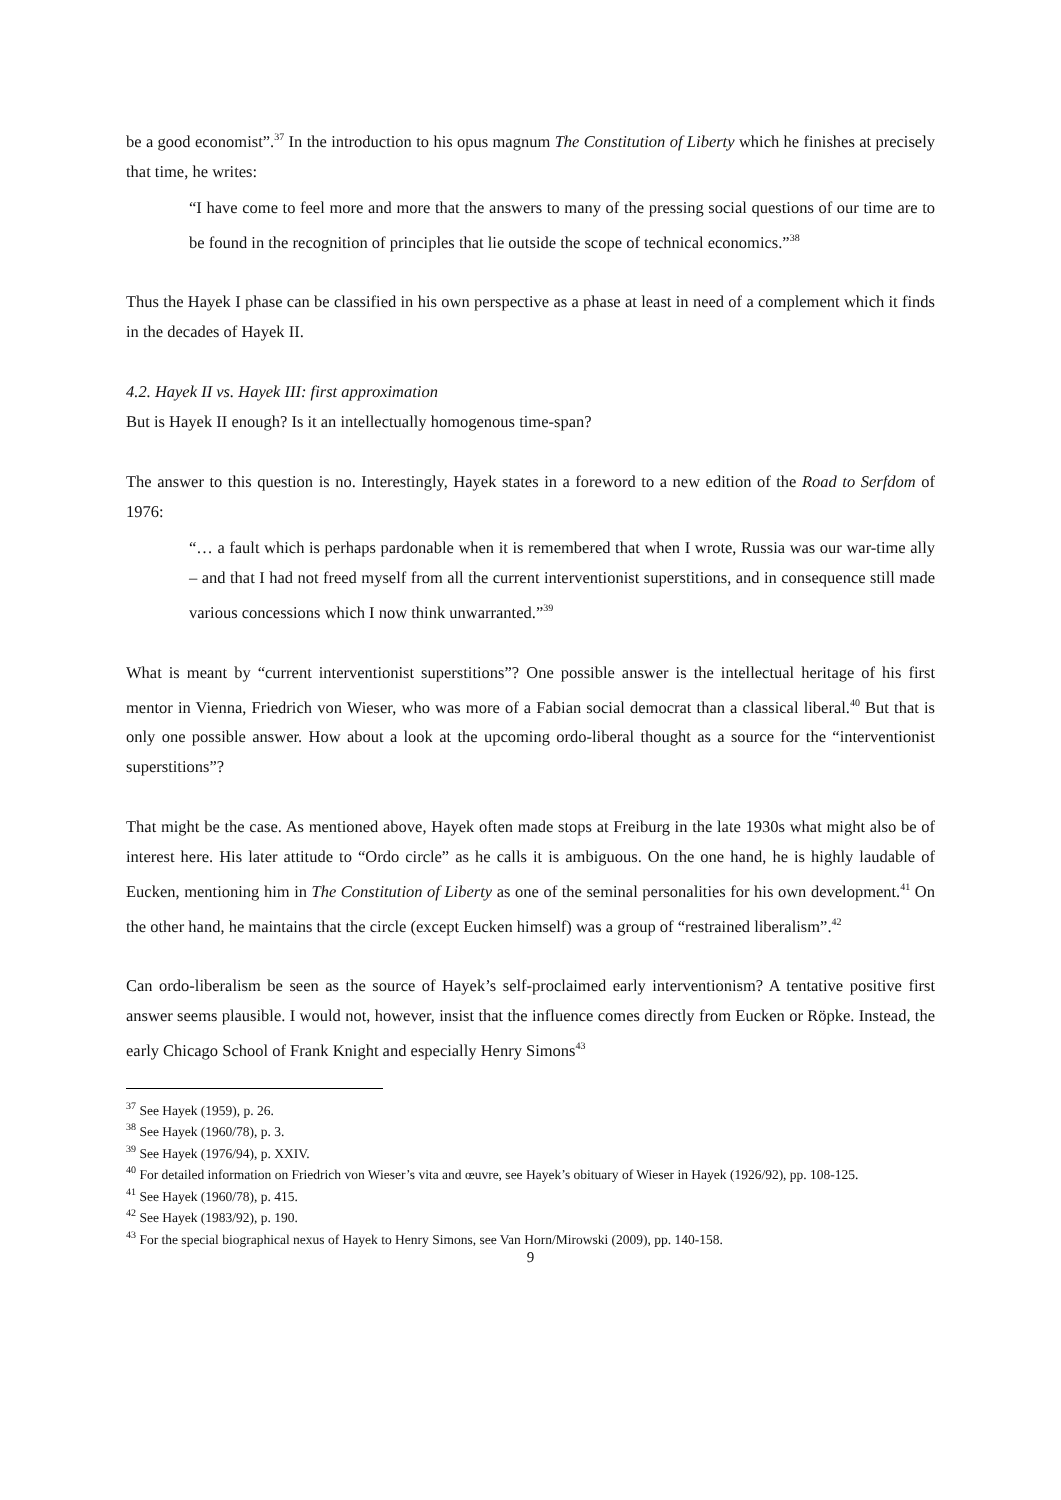be a good economist”.<sup>37</sup> In the introduction to his opus magnum The Constitution of Liberty which he finishes at precisely that time, he writes:
“I have come to feel more and more that the answers to many of the pressing social questions of our time are to be found in the recognition of principles that lie outside the scope of technical economics.”<sup>38</sup>
Thus the Hayek I phase can be classified in his own perspective as a phase at least in need of a complement which it finds in the decades of Hayek II.
4.2. Hayek II vs. Hayek III: first approximation
But is Hayek II enough? Is it an intellectually homogenous time-span?
The answer to this question is no. Interestingly, Hayek states in a foreword to a new edition of the Road to Serfdom of 1976:
“… a fault which is perhaps pardonable when it is remembered that when I wrote, Russia was our war-time ally – and that I had not freed myself from all the current interventionist superstitions, and in consequence still made various concessions which I now think unwarranted.”<sup>39</sup>
What is meant by “current interventionist superstitions”? One possible answer is the intellectual heritage of his first mentor in Vienna, Friedrich von Wieser, who was more of a Fabian social democrat than a classical liberal.<sup>40</sup> But that is only one possible answer. How about a look at the upcoming ordo-liberal thought as a source for the “interventionist superstitions”?
That might be the case. As mentioned above, Hayek often made stops at Freiburg in the late 1930s what might also be of interest here. His later attitude to “Ordo circle” as he calls it is ambiguous. On the one hand, he is highly laudable of Eucken, mentioning him in The Constitution of Liberty as one of the seminal personalities for his own development.<sup>41</sup> On the other hand, he maintains that the circle (except Eucken himself) was a group of “restrained liberalism”.<sup>42</sup>
Can ordo-liberalism be seen as the source of Hayek’s self-proclaimed early interventionism? A tentative positive first answer seems plausible. I would not, however, insist that the influence comes directly from Eucken or Röpke. Instead, the early Chicago School of Frank Knight and especially Henry Simons<sup>43</sup>
<sup>37</sup> See Hayek (1959), p. 26.
<sup>38</sup> See Hayek (1960/78), p. 3.
<sup>39</sup> See Hayek (1976/94), p. XXIV.
<sup>40</sup> For detailed information on Friedrich von Wieser’s vita and œuvre, see Hayek’s obituary of Wieser in Hayek (1926/92), pp. 108-125.
<sup>41</sup> See Hayek (1960/78), p. 415.
<sup>42</sup> See Hayek (1983/92), p. 190.
<sup>43</sup> For the special biographical nexus of Hayek to Henry Simons, see Van Horn/Mirowski (2009), pp. 140-158.
9